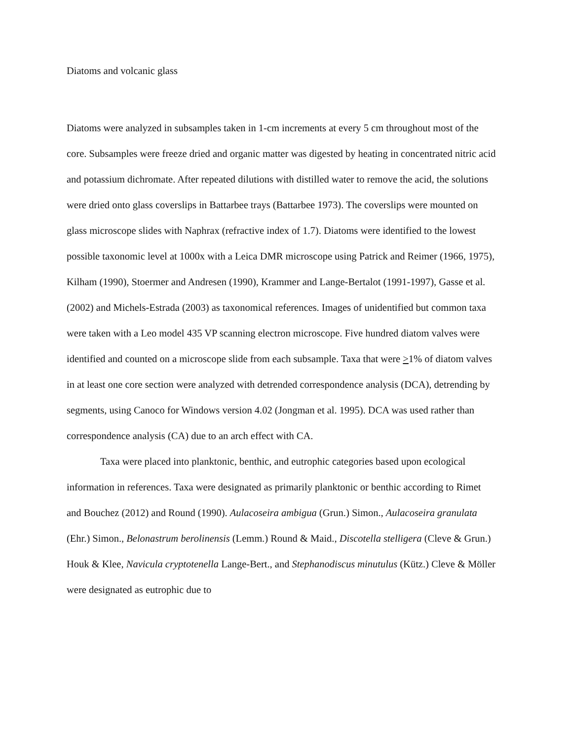Diatoms and volcanic glass
Diatoms were analyzed in subsamples taken in 1-cm increments at every 5 cm throughout most of the core. Subsamples were freeze dried and organic matter was digested by heating in concentrated nitric acid and potassium dichromate. After repeated dilutions with distilled water to remove the acid, the solutions were dried onto glass coverslips in Battarbee trays (Battarbee 1973). The coverslips were mounted on glass microscope slides with Naphrax (refractive index of 1.7). Diatoms were identified to the lowest possible taxonomic level at 1000x with a Leica DMR microscope using Patrick and Reimer (1966, 1975), Kilham (1990), Stoermer and Andresen (1990), Krammer and Lange-Bertalot (1991-1997), Gasse et al. (2002) and Michels-Estrada (2003) as taxonomical references. Images of unidentified but common taxa were taken with a Leo model 435 VP scanning electron microscope. Five hundred diatom valves were identified and counted on a microscope slide from each subsample. Taxa that were >1% of diatom valves in at least one core section were analyzed with detrended correspondence analysis (DCA), detrending by segments, using Canoco for Windows version 4.02 (Jongman et al. 1995). DCA was used rather than correspondence analysis (CA) due to an arch effect with CA.
Taxa were placed into planktonic, benthic, and eutrophic categories based upon ecological information in references. Taxa were designated as primarily planktonic or benthic according to Rimet and Bouchez (2012) and Round (1990). Aulacoseira ambigua (Grun.) Simon., Aulacoseira granulata (Ehr.) Simon., Belonastrum berolinensis (Lemm.) Round & Maid., Discotella stelligera (Cleve & Grun.) Houk & Klee, Navicula cryptotenella Lange-Bert., and Stephanodiscus minutulus (Kütz.) Cleve & Möller were designated as eutrophic due to